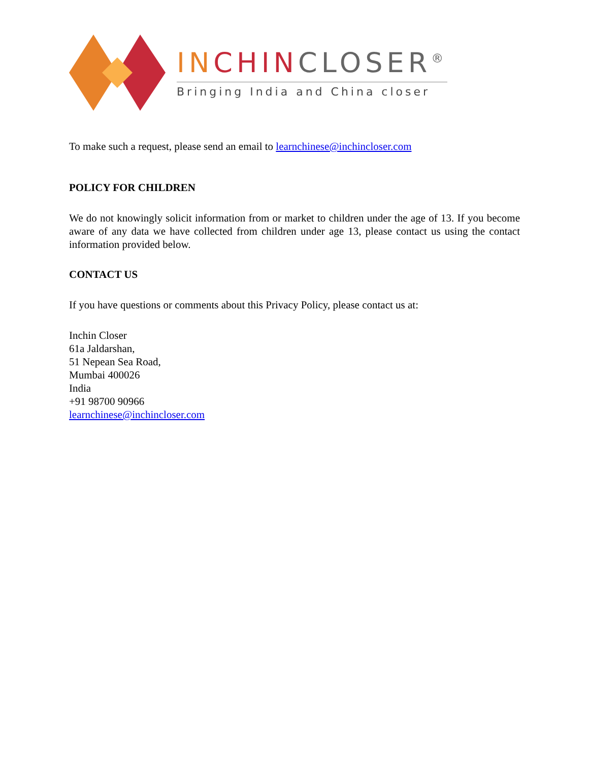IN CHINCLOSER<sup>®</sup>
Bringing India and China closer
To make such a request, please send an email to learnchinese@inchincloser.com
POLICY FOR CHILDREN
We do not knowingly solicit information from or market to children under the age of 13. If you become aware of any data we have collected from children under age 13, please contact us using the contact information provided below.
CONTACT US
If you have questions or comments about this Privacy Policy, please contact us at:
Inchin Closer
61a Jaldarshan,
51 Nepean Sea Road,
Mumbai 400026
India
+91 98700 90966
learnchinese@inchincloser.com